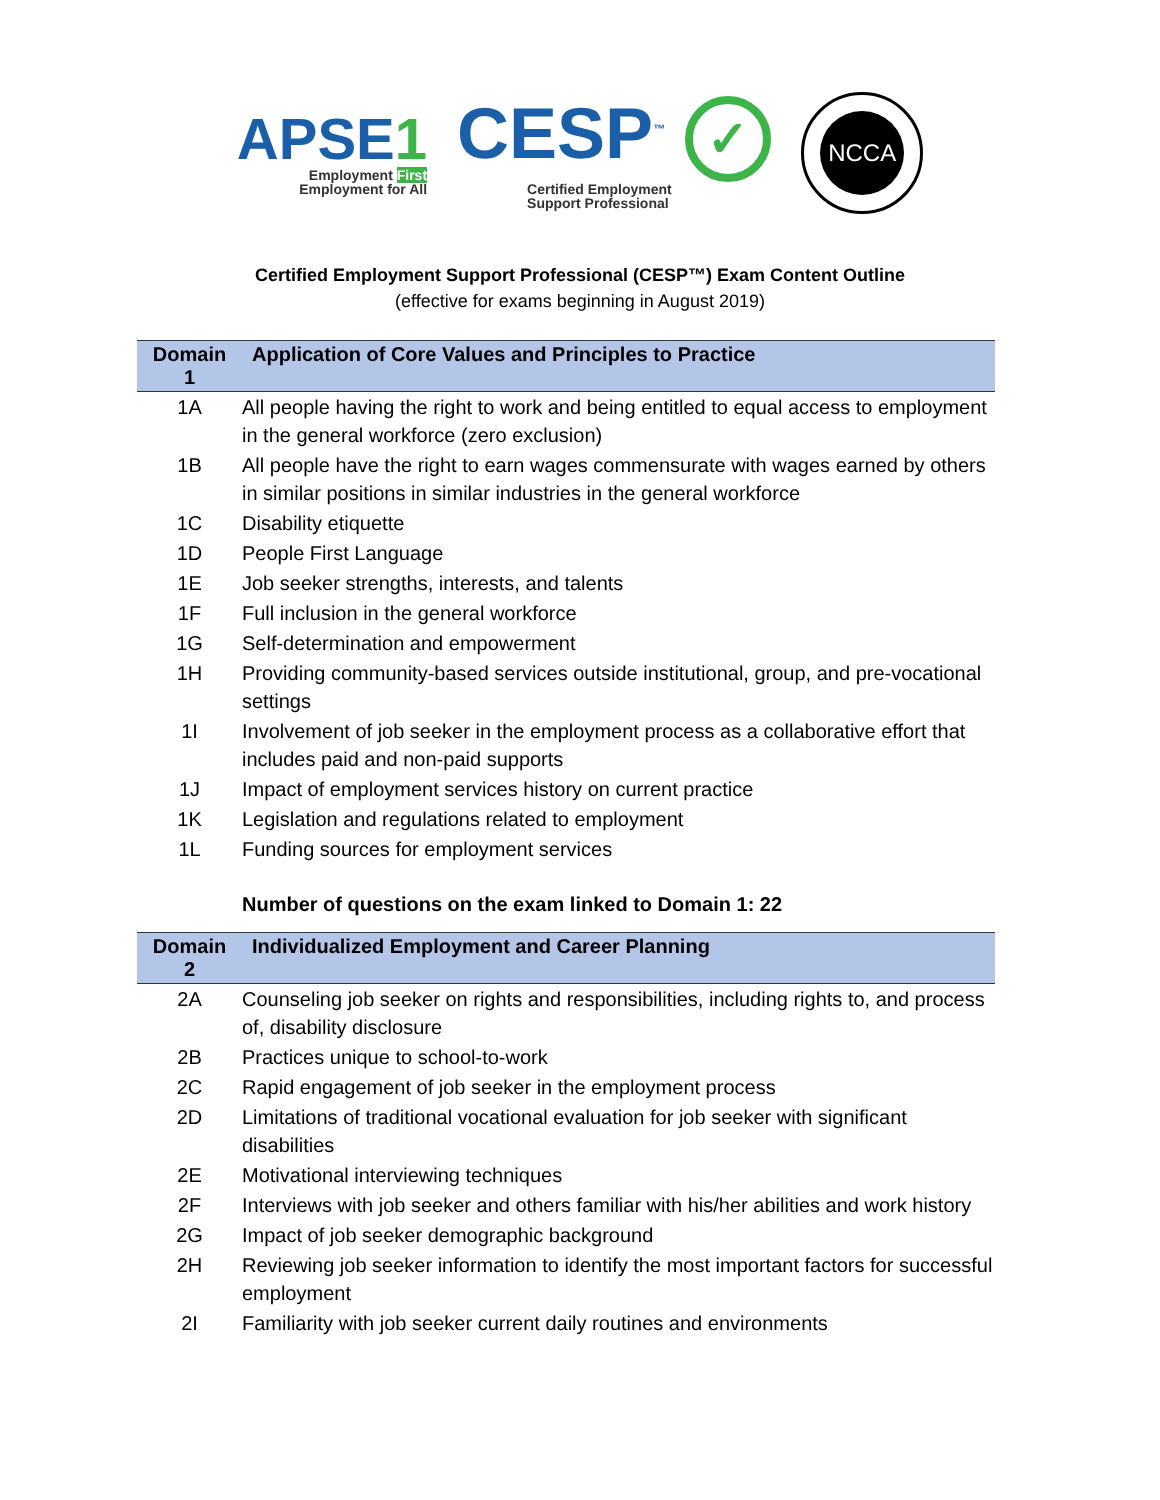APSE1
Employment First
Employment for All
CESP<sup>™</sup> ✓
Certified Employment
Support Professional
NCCA
Certified Employment Support Professional (CESP™) Exam Content Outline
(effective for exams beginning in August 2019)
| Domain 1 | Application of Core Values and Principles to Practice |
| --- | --- |
| 1A | All people having the right to work and being entitled to equal access to employment in the general workforce (zero exclusion) |
| 1B | All people have the right to earn wages commensurate with wages earned by others in similar positions in similar industries in the general workforce |
| 1C | Disability etiquette |
| 1D | People First Language |
| 1E | Job seeker strengths, interests, and talents |
| 1F | Full inclusion in the general workforce |
| 1G | Self-determination and empowerment |
| 1H | Providing community-based services outside institutional, group, and pre-vocational settings |
| 1I | Involvement of job seeker in the employment process as a collaborative effort that includes paid and non-paid supports |
| 1J | Impact of employment services history on current practice |
| 1K | Legislation and regulations related to employment |
| 1L | Funding sources for employment services |
| | Number of questions on the exam linked to Domain 1: 22 |
| Domain 2 | Individualized Employment and Career Planning |
| 2A | Counseling job seeker on rights and responsibilities, including rights to, and process of, disability disclosure |
| 2B | Practices unique to school-to-work |
| 2C | Rapid engagement of job seeker in the employment process |
| 2D | Limitations of traditional vocational evaluation for job seeker with significant disabilities |
| 2E | Motivational interviewing techniques |
| 2F | Interviews with job seeker and others familiar with his/her abilities and work history |
| 2G | Impact of job seeker demographic background |
| 2H | Reviewing job seeker information to identify the most important factors for successful employment |
| 2I | Familiarity with job seeker current daily routines and environments |